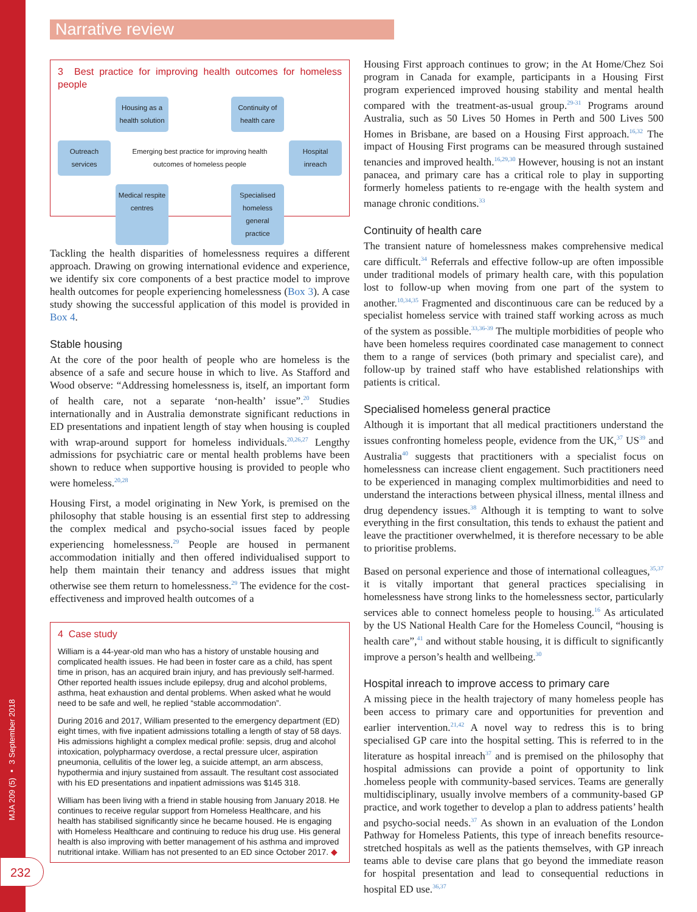MJA 209 (5) ▪ 3 September 2018
232
Narrative review
3 Best practice for improving health outcomes for homeless people
Housing as a health solution
Continuity of health care
Outreach services
Emerging best practice for improving health outcomes of homeless people
Hospital inreach
Medical respite centres
Specialised homeless general practice
Tackling the health disparities of homelessness requires a different approach. Drawing on growing international evidence and experience, we identify six core components of a best practice model to improve health outcomes for people experiencing homelessness (Box 3). A case study showing the successful application of this model is provided in Box 4.
Stable housing
At the core of the poor health of people who are homeless is the absence of a safe and secure house in which to live. As Stafford and Wood observe: “Addressing homelessness is, itself, an important form of health care, not a separate ‘non-health’ issue”.<sup>20</sup> Studies internationally and in Australia demonstrate significant reductions in ED presentations and inpatient length of stay when housing is coupled with wrap-around support for homeless individuals.<sup>20,26,27</sup> Lengthy admissions for psychiatric care or mental health problems have been shown to reduce when supportive housing is provided to people who were homeless.<sup>20,28</sup>
Housing First, a model originating in New York, is premised on the philosophy that stable housing is an essential first step to addressing the complex medical and psycho-social issues faced by people experiencing homelessness.<sup>29</sup> People are housed in permanent accommodation initially and then offered individualised support to help them maintain their tenancy and address issues that might otherwise see them return to homelessness.<sup>29</sup> The evidence for the cost-effectiveness and improved health outcomes of a
4 Case study
William is a 44-year-old man who has a history of unstable housing and complicated health issues. He had been in foster care as a child, has spent time in prison, has an acquired brain injury, and has previously self-harmed. Other reported health issues include epilepsy, drug and alcohol problems, asthma, heat exhaustion and dental problems. When asked what he would need to be safe and well, he replied “stable accommodation”.
During 2016 and 2017, William presented to the emergency department (ED) eight times, with five inpatient admissions totalling a length of stay of 58 days. His admissions highlight a complex medical profile: sepsis, drug and alcohol intoxication, polypharmacy overdose, a rectal pressure ulcer, aspiration pneumonia, cellulitis of the lower leg, a suicide attempt, an arm abscess, hypothermia and injury sustained from assault. The resultant cost associated with his ED presentations and inpatient admissions was $145 318.
William has been living with a friend in stable housing from January 2018. He continues to receive regular support from Homeless Healthcare, and his health has stabilised significantly since he became housed. He is engaging with Homeless Healthcare and continuing to reduce his drug use. His general health is also improving with better management of his asthma and improved nutritional intake. William has not presented to an ED since October 2017. ◆
Housing First approach continues to grow; in the At Home/Chez Soi program in Canada for example, participants in a Housing First program experienced improved housing stability and mental health compared with the treatment-as-usual group.<sup>29-31</sup> Programs around Australia, such as 50 Lives 50 Homes in Perth and 500 Lives 500 Homes in Brisbane, are based on a Housing First approach.<sup>16,32</sup> The impact of Housing First programs can be measured through sustained tenancies and improved health.<sup>16,29,30</sup> However, housing is not an instant panacea, and primary care has a critical role to play in supporting formerly homeless patients to re-engage with the health system and manage chronic conditions.<sup>33</sup>
Continuity of health care
The transient nature of homelessness makes comprehensive medical care difficult.<sup>34</sup> Referrals and effective follow-up are often impossible under traditional models of primary health care, with this population lost to follow-up when moving from one part of the system to another.<sup>10,34,35</sup> Fragmented and discontinuous care can be reduced by a specialist homeless service with trained staff working across as much of the system as possible.<sup>33,36-39</sup> The multiple morbidities of people who have been homeless requires coordinated case management to connect them to a range of services (both primary and specialist care), and follow-up by trained staff who have established relationships with patients is critical.
Specialised homeless general practice
Although it is important that all medical practitioners understand the issues confronting homeless people, evidence from the UK,<sup>37</sup> US<sup>39</sup> and Australia<sup>40</sup> suggests that practitioners with a specialist focus on homelessness can increase client engagement. Such practitioners need to be experienced in managing complex multimorbidities and need to understand the interactions between physical illness, mental illness and drug dependency issues.<sup>38</sup> Although it is tempting to want to solve everything in the first consultation, this tends to exhaust the patient and leave the practitioner overwhelmed, it is therefore necessary to be able to prioritise problems.
Based on personal experience and those of international colleagues,<sup>35,37</sup> it is vitally important that general practices specialising in homelessness have strong links to the homelessness sector, particularly services able to connect homeless people to housing.<sup>16</sup> As articulated by the US National Health Care for the Homeless Council, “housing is health care”,<sup>41</sup> and without stable housing, it is difficult to significantly improve a person’s health and wellbeing.<sup>30</sup>
Hospital inreach to improve access to primary care
A missing piece in the health trajectory of many homeless people has been access to primary care and opportunities for prevention and earlier intervention.<sup>21,42</sup> A novel way to redress this is to bring specialised GP care into the hospital setting. This is referred to in the literature as hospital inreach<sup>37</sup> and is premised on the philosophy that hospital admissions can provide a point of opportunity to link .homeless people with community-based services. Teams are generally multidisciplinary, usually involve members of a community-based GP practice, and work together to develop a plan to address patients’ health and psycho-social needs.<sup>37</sup> As shown in an evaluation of the London Pathway for Homeless Patients, this type of inreach benefits resource-stretched hospitals as well as the patients themselves, with GP inreach teams able to devise care plans that go beyond the immediate reason for hospital presentation and lead to consequential reductions in hospital ED use.<sup>36,37</sup>